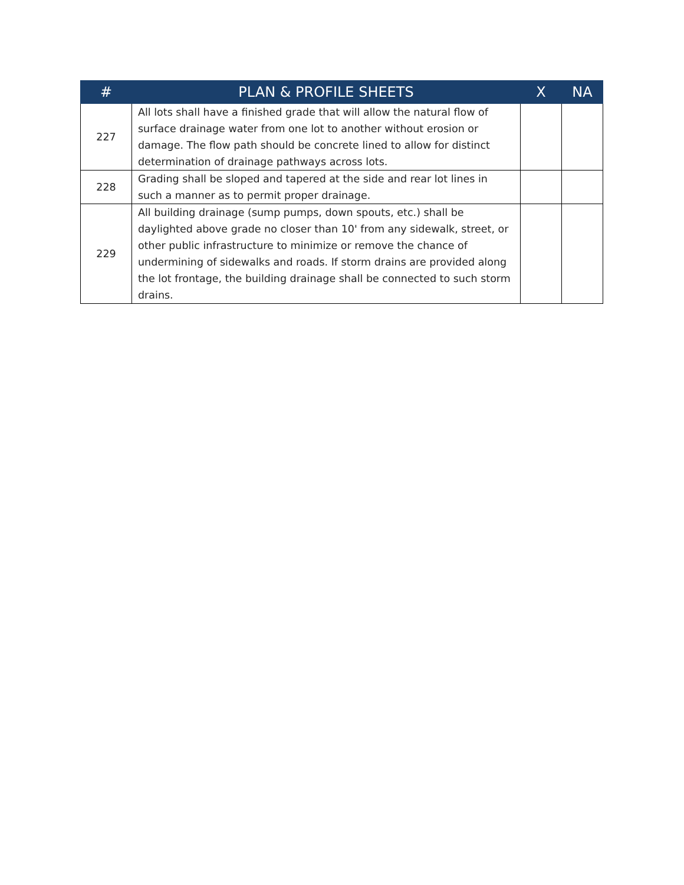| # | PLAN & PROFILE SHEETS | X | NA |
| --- | --- | --- | --- |
| 227 | All lots shall have a finished grade that will allow the natural flow of surface drainage water from one lot to another without erosion or damage. The flow path should be concrete lined to allow for distinct determination of drainage pathways across lots. | | |
| 228 | Grading shall be sloped and tapered at the side and rear lot lines in such a manner as to permit proper drainage. | | |
| 229 | All building drainage (sump pumps, down spouts, etc.) shall be daylighted above grade no closer than 10' from any sidewalk, street, or other public infrastructure to minimize or remove the chance of undermining of sidewalks and roads. If storm drains are provided along the lot frontage, the building drainage shall be connected to such storm drains. | | |